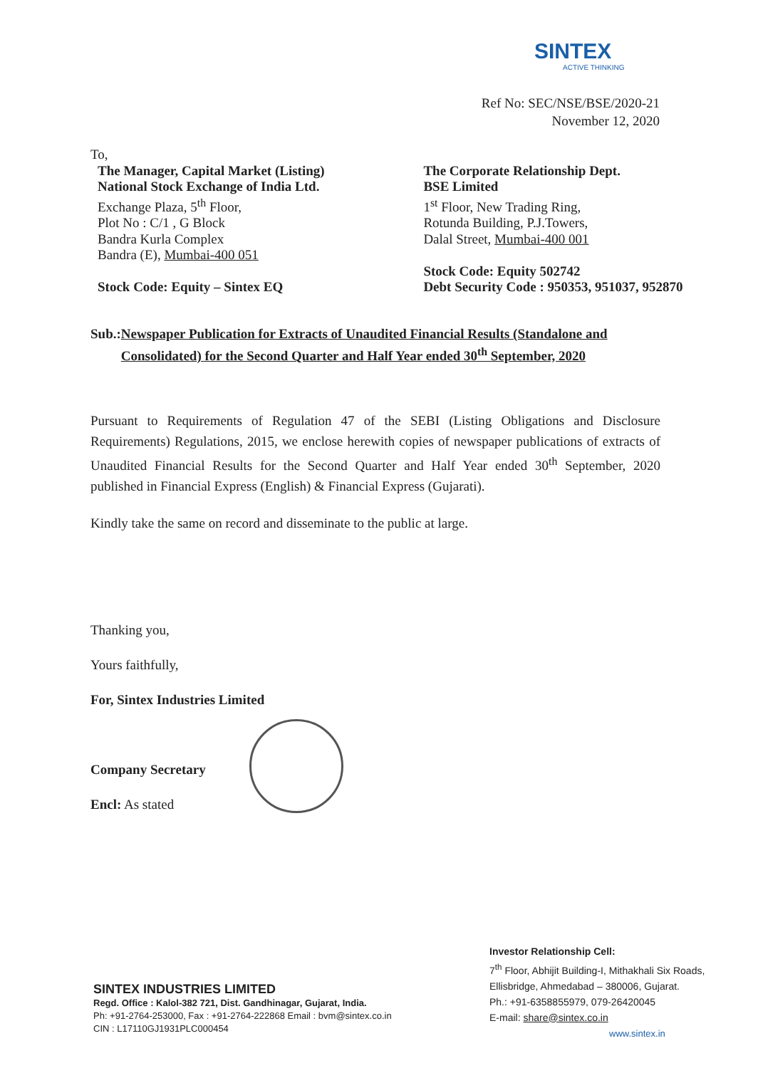SINTEX
ACTIVE THINKING
Ref No: SEC/NSE/BSE/2020-21
November 12, 2020
To,
The Manager, Capital Market (Listing)
National Stock Exchange of India Ltd.
Exchange Plaza, 5<sup>th</sup> Floor,
Plot No : C/1 , G Block
Bandra Kurla Complex
Bandra (E), Mumbai-400 051
Stock Code: Equity – Sintex EQ
The Corporate Relationship Dept.
BSE Limited
1<sup>st</sup> Floor, New Trading Ring,
Rotunda Building, P.J.Towers,
Dalal Street, Mumbai-400 001
Stock Code: Equity 502742
Debt Security Code : 950353, 951037, 952870
Sub.: Newspaper Publication for Extracts of Unaudited Financial Results (Standalone and Consolidated) for the Second Quarter and Half Year ended 30<sup>th</sup> September, 2020
Pursuant to Requirements of Regulation 47 of the SEBI (Listing Obligations and Disclosure Requirements) Regulations, 2015, we enclose herewith copies of newspaper publications of extracts of Unaudited Financial Results for the Second Quarter and Half Year ended 30<sup>th</sup> September, 2020 published in Financial Express (English) & Financial Express (Gujarati).
Kindly take the same on record and disseminate to the public at large.
Thanking you,
Yours faithfully,
For, Sintex Industries Limited
Company Secretary
Encl: As stated
Investor Relationship Cell:
7<sup>th</sup> Floor, Abhijit Building-I, Mithakhali Six Roads,
Ellisbridge, Ahmedabad – 380006, Gujarat.
Ph.: +91-6358855979, 079-26420045
E-mail: share@sintex.co.in
www.sintex.in
SINTEX INDUSTRIES LIMITED
Regd. Office : Kalol-382 721, Dist. Gandhinagar, Gujarat, India.
Ph: +91-2764-253000, Fax : +91-2764-222868 Email : bvm@sintex.co.in
CIN : L17110GJ1931PLC000454